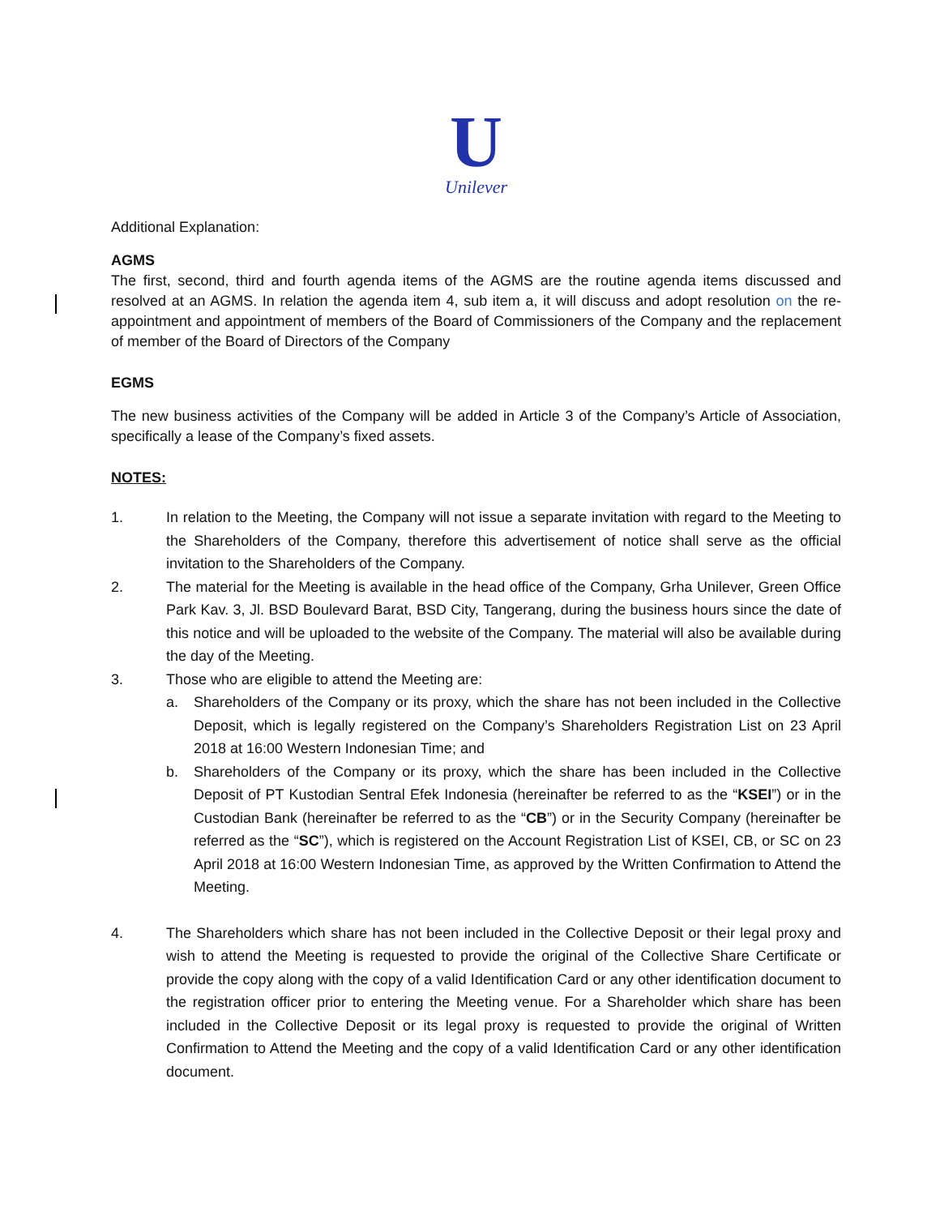U
Unilever
Additional Explanation:
AGMS
The first, second, third and fourth agenda items of the AGMS are the routine agenda items discussed and resolved at an AGMS. In relation the agenda item 4, sub item a, it will discuss and adopt resolution on the re-appointment and appointment of members of the Board of Commissioners of the Company and the replacement of member of the Board of Directors of the Company
EGMS
The new business activities of the Company will be added in Article 3 of the Company’s Article of Association, specifically a lease of the Company’s fixed assets.
NOTES:
1. In relation to the Meeting, the Company will not issue a separate invitation with regard to the Meeting to the Shareholders of the Company, therefore this advertisement of notice shall serve as the official invitation to the Shareholders of the Company.
2. The material for the Meeting is available in the head office of the Company, Grha Unilever, Green Office Park Kav. 3, Jl. BSD Boulevard Barat, BSD City, Tangerang, during the business hours since the date of this notice and will be uploaded to the website of the Company. The material will also be available during the day of the Meeting.
3. Those who are eligible to attend the Meeting are:
a. Shareholders of the Company or its proxy, which the share has not been included in the Collective Deposit, which is legally registered on the Company’s Shareholders Registration List on 23 April 2018 at 16:00 Western Indonesian Time; and
b. Shareholders of the Company or its proxy, which the share has been included in the Collective Deposit of PT Kustodian Sentral Efek Indonesia (hereinafter be referred to as the “KSEI”) or in the Custodian Bank (hereinafter be referred to as the “CB”) or in the Security Company (hereinafter be referred as the “SC”), which is registered on the Account Registration List of KSEI, CB, or SC on 23 April 2018 at 16:00 Western Indonesian Time, as approved by the Written Confirmation to Attend the Meeting.
4. The Shareholders which share has not been included in the Collective Deposit or their legal proxy and wish to attend the Meeting is requested to provide the original of the Collective Share Certificate or provide the copy along with the copy of a valid Identification Card or any other identification document to the registration officer prior to entering the Meeting venue. For a Shareholder which share has been included in the Collective Deposit or its legal proxy is requested to provide the original of Written Confirmation to Attend the Meeting and the copy of a valid Identification Card or any other identification document.